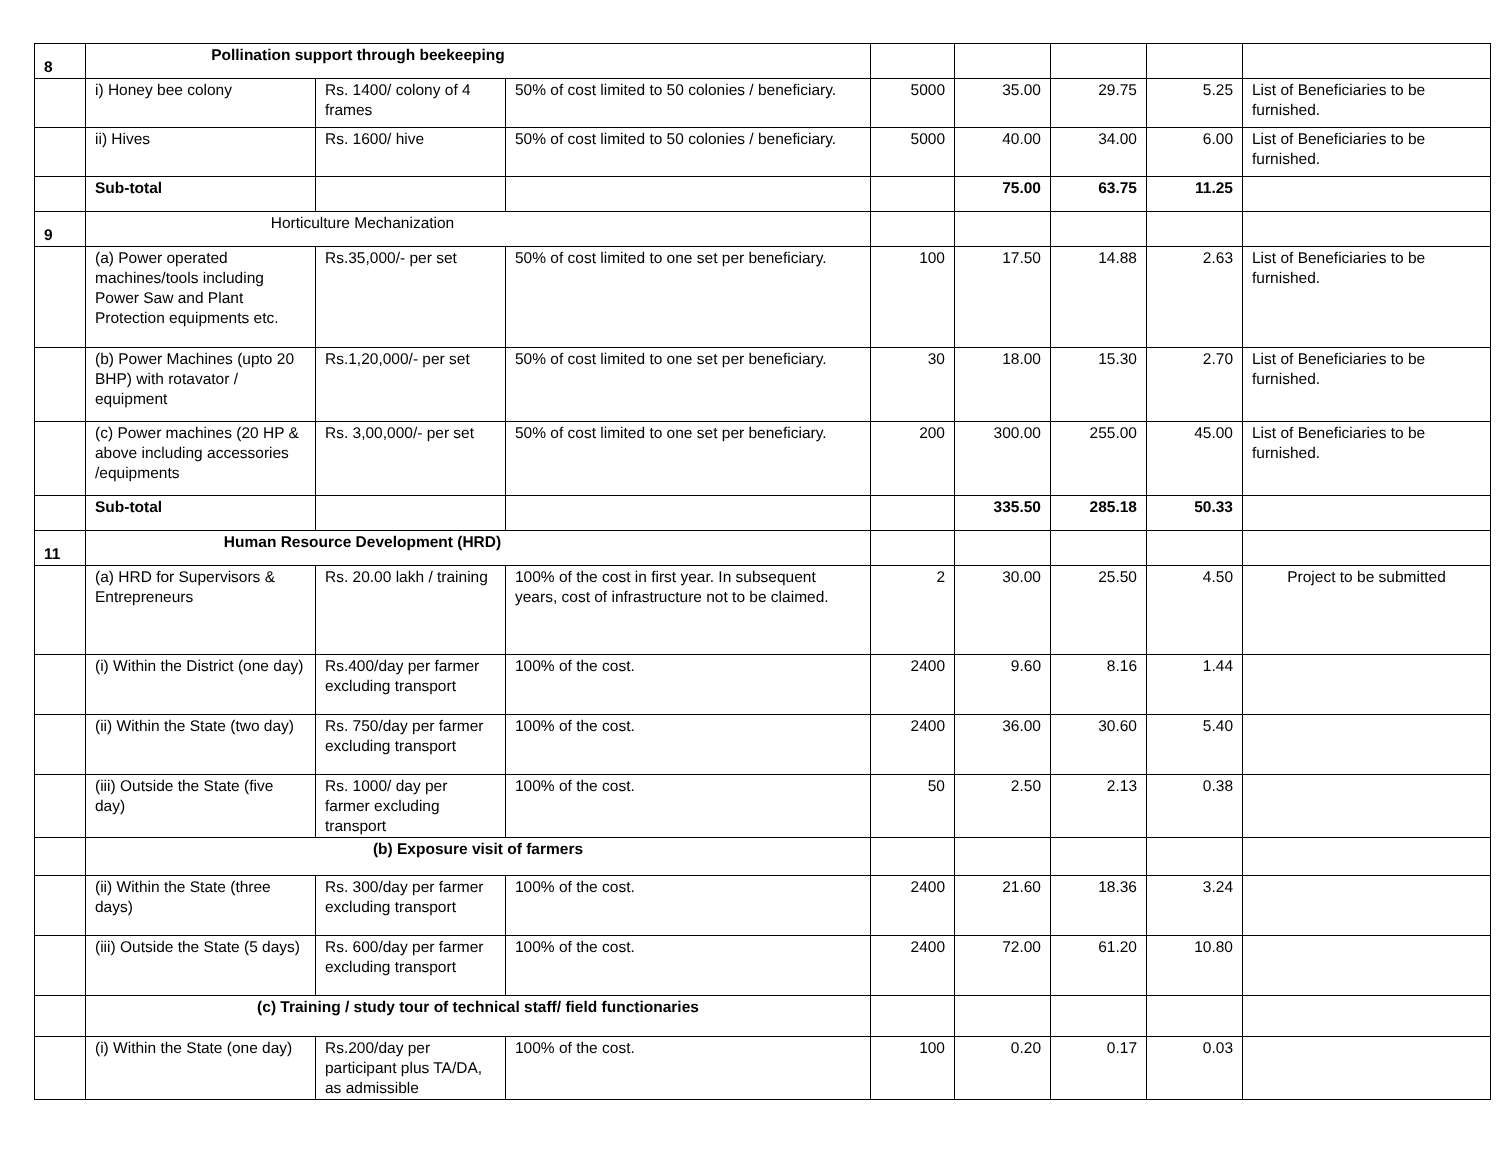| 8 | Pollination support through beekeeping | | | | | | | |
| | i) Honey bee colony | Rs. 1400/ colony of 4 frames | 50% of cost limited to 50 colonies / beneficiary. | 5000 | 35.00 | 29.75 | 5.25 | List of Beneficiaries to be furnished. |
| | ii) Hives | Rs. 1600/ hive | 50% of cost limited to 50 colonies / beneficiary. | 5000 | 40.00 | 34.00 | 6.00 | List of Beneficiaries to be furnished. |
| | Sub-total | | | | 75.00 | 63.75 | 11.25 | |
| 9 | Horticulture Mechanization | | | | | | | |
| | (a) Power operated machines/tools including Power Saw and Plant Protection equipments etc. | Rs.35,000/- per set | 50% of cost limited to one set per beneficiary. | 100 | 17.50 | 14.88 | 2.63 | List of Beneficiaries to be furnished. |
| | (b) Power Machines (upto 20 BHP) with rotavator / equipment | Rs.1,20,000/- per set | 50% of cost limited to one set per beneficiary. | 30 | 18.00 | 15.30 | 2.70 | List of Beneficiaries to be furnished. |
| | (c) Power machines (20 HP & above including accessories /equipments | Rs. 3,00,000/- per set | 50% of cost limited to one set per beneficiary. | 200 | 300.00 | 255.00 | 45.00 | List of Beneficiaries to be furnished. |
| | Sub-total | | | | 335.50 | 285.18 | 50.33 | |
| 11 | Human Resource Development (HRD) | | | | | | | |
| | (a) HRD for Supervisors & Entrepreneurs | Rs. 20.00 lakh / training | 100% of the cost in first year. In subsequent years, cost of infrastructure not to be claimed. | 2 | 30.00 | 25.50 | 4.50 | Project to be submitted |
| | (i) Within the District (one day) | Rs.400/day per farmer excluding transport | 100% of the cost. | 2400 | 9.60 | 8.16 | 1.44 | |
| | (ii) Within the State (two day) | Rs. 750/day per farmer excluding transport | 100% of the cost. | 2400 | 36.00 | 30.60 | 5.40 | |
| | (iii) Outside the State (five day) | Rs. 1000/ day per farmer excluding transport | 100% of the cost. | 50 | 2.50 | 2.13 | 0.38 | |
| | (b) Exposure visit of farmers | | | | | | | |
| | (ii) Within the State (three days) | Rs. 300/day per farmer excluding transport | 100% of the cost. | 2400 | 21.60 | 18.36 | 3.24 | |
| | (iii) Outside the State (5 days) | Rs. 600/day per farmer excluding transport | 100% of the cost. | 2400 | 72.00 | 61.20 | 10.80 | |
| | (c) Training / study tour of technical staff/ field functionaries | | | | | | | |
| | (i) Within the State (one day) | Rs.200/day per participant plus TA/DA, as admissible | 100% of the cost. | 100 | 0.20 | 0.17 | 0.03 | |